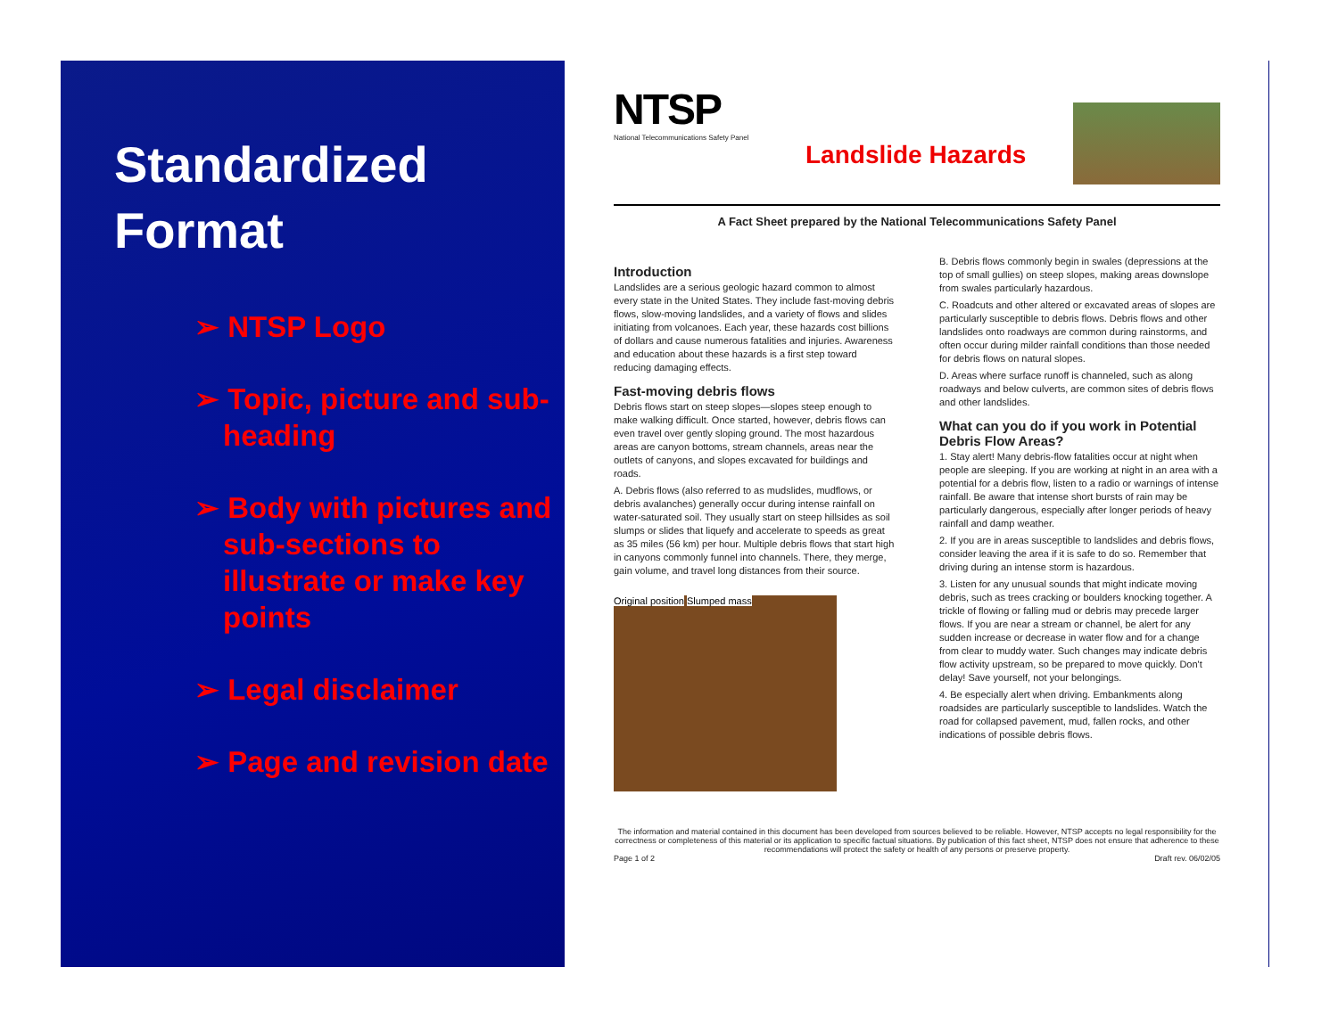Standardized
Format
➢ NTSP Logo
➢ Topic, picture and sub-heading
➢ Body with pictures and sub-sections to illustrate or make key points
➢ Legal disclaimer
➢ Page and revision date
NTSP
National Telecommunications Safety Panel
Landslide Hazards
A Fact Sheet prepared by the National Telecommunications Safety Panel
Introduction
Landslides are a serious geologic hazard common to almost every state in the United States. They include fast-moving debris flows, slow-moving landslides, and a variety of flows and slides initiating from volcanoes. Each year, these hazards cost billions of dollars and cause numerous fatalities and injuries. Awareness and education about these hazards is a first step toward reducing damaging effects.
Fast-moving debris flows
Debris flows start on steep slopes—slopes steep enough to make walking difficult. Once started, however, debris flows can even travel over gently sloping ground. The most hazardous areas are canyon bottoms, stream channels, areas near the outlets of canyons, and slopes excavated for buildings and roads.
A. Debris flows (also referred to as mudslides, mudflows, or debris avalanches) generally occur during intense rainfall on water-saturated soil. They usually start on steep hillsides as soil slumps or slides that liquefy and accelerate to speeds as great as 35 miles (56 km) per hour. Multiple debris flows that start high in canyons commonly funnel into channels. There, they merge, gain volume, and travel long distances from their source.
Original position Slumped mass
B. Debris flows commonly begin in swales (depressions at the top of small gullies) on steep slopes, making areas downslope from swales particularly hazardous.
C. Roadcuts and other altered or excavated areas of slopes are particularly susceptible to debris flows. Debris flows and other landslides onto roadways are common during rainstorms, and often occur during milder rainfall conditions than those needed for debris flows on natural slopes.
D. Areas where surface runoff is channeled, such as along roadways and below culverts, are common sites of debris flows and other landslides.
What can you do if you work in Potential Debris Flow Areas?
1. Stay alert! Many debris-flow fatalities occur at night when people are sleeping. If you are working at night in an area with a potential for a debris flow, listen to a radio or warnings of intense rainfall. Be aware that intense short bursts of rain may be particularly dangerous, especially after longer periods of heavy rainfall and damp weather.
2. If you are in areas susceptible to landslides and debris flows, consider leaving the area if it is safe to do so. Remember that driving during an intense storm is hazardous.
3. Listen for any unusual sounds that might indicate moving debris, such as trees cracking or boulders knocking together. A trickle of flowing or falling mud or debris may precede larger flows. If you are near a stream or channel, be alert for any sudden increase or decrease in water flow and for a change from clear to muddy water. Such changes may indicate debris flow activity upstream, so be prepared to move quickly. Don't delay! Save yourself, not your belongings.
4. Be especially alert when driving. Embankments along roadsides are particularly susceptible to landslides. Watch the road for collapsed pavement, mud, fallen rocks, and other indications of possible debris flows.
The information and material contained in this document has been developed from sources believed to be reliable. However, NTSP accepts no legal responsibility for the correctness or completeness of this material or its application to specific factual situations. By publication of this fact sheet, NTSP does not ensure that adherence to these recommendations will protect the safety or health of any persons or preserve property.
Page 1 of 2 Draft rev. 06/02/05